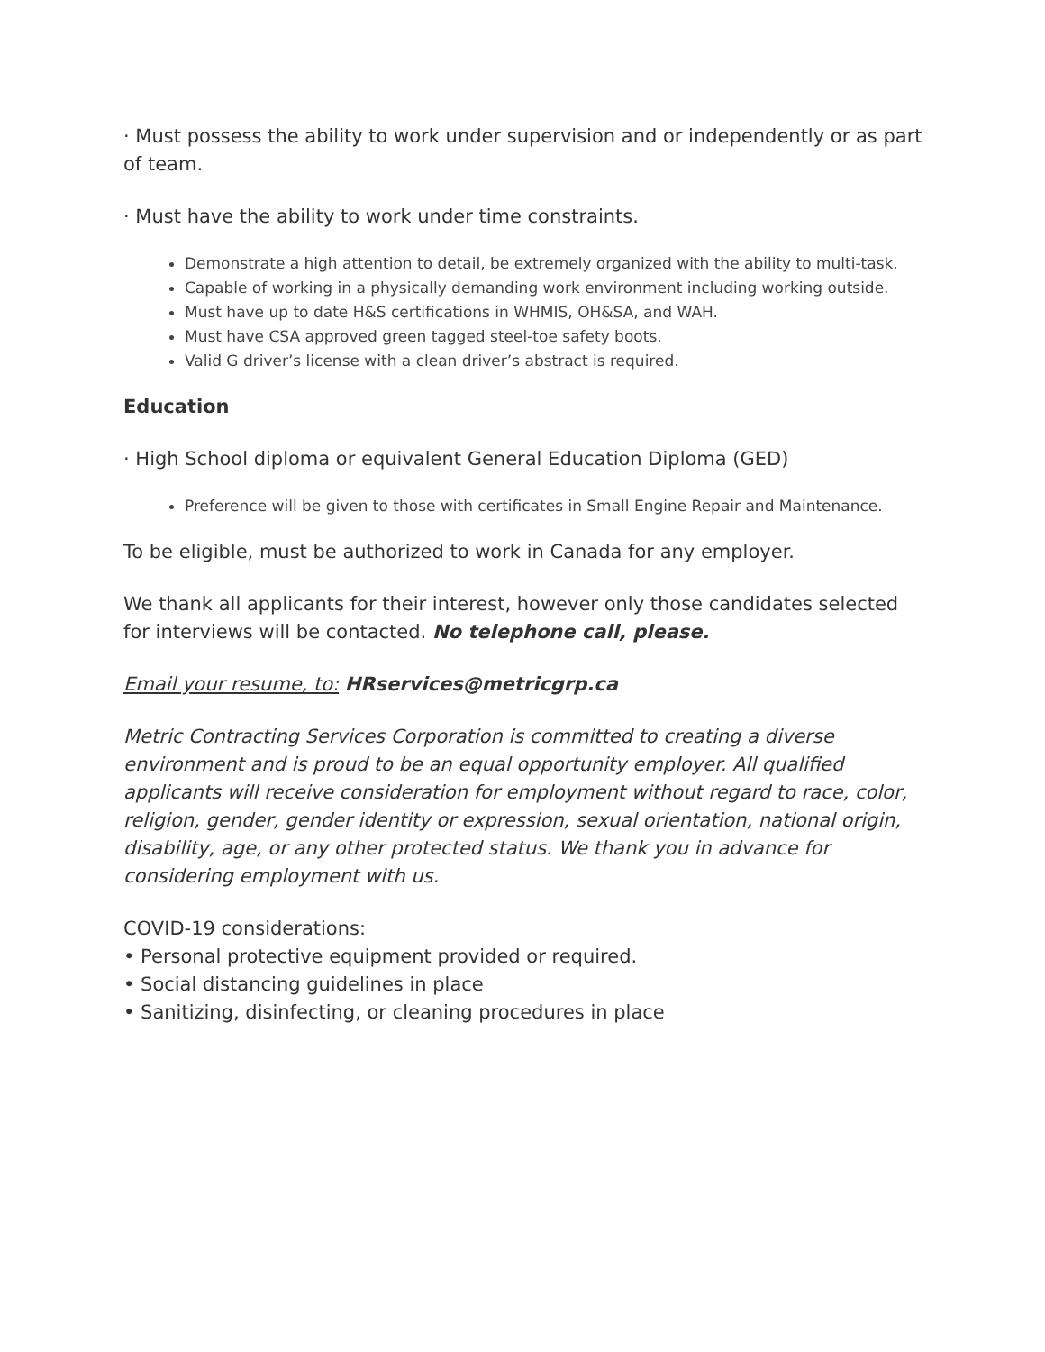· Must possess the ability to work under supervision and or independently or as part of team.
· Must have the ability to work under time constraints.
Demonstrate a high attention to detail, be extremely organized with the ability to multi-task.
Capable of working in a physically demanding work environment including working outside.
Must have up to date H&S certifications in WHMIS, OH&SA, and WAH.
Must have CSA approved green tagged steel-toe safety boots.
Valid G driver’s license with a clean driver’s abstract is required.
Education
· High School diploma or equivalent General Education Diploma (GED)
Preference will be given to those with certificates in Small Engine Repair and Maintenance.
To be eligible, must be authorized to work in Canada for any employer.
We thank all applicants for their interest, however only those candidates selected for interviews will be contacted. No telephone call, please.
Email your resume, to: HRservices@metricgrp.ca
Metric Contracting Services Corporation is committed to creating a diverse environment and is proud to be an equal opportunity employer. All qualified applicants will receive consideration for employment without regard to race, color, religion, gender, gender identity or expression, sexual orientation, national origin, disability, age, or any other protected status. We thank you in advance for considering employment with us.
COVID-19 considerations:
• Personal protective equipment provided or required.
• Social distancing guidelines in place
• Sanitizing, disinfecting, or cleaning procedures in place